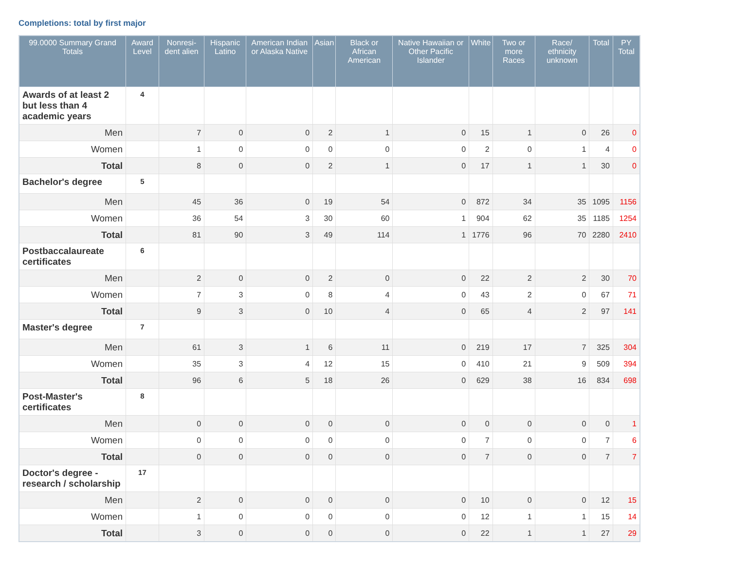Completions: total by first major
| 99.0000 Summary Grand Totals | Award Level | Nonresi-dent alien | Hispanic Latino | American Indian or Alaska Native | Asian | Black or African American | Native Hawaiian or Other Pacific Islander | White | Two or more Races | Race/ ethnicity unknown | Total | PY Total |
| --- | --- | --- | --- | --- | --- | --- | --- | --- | --- | --- | --- | --- |
| Awards of at least 2 but less than 4 academic years | 4 | | | | | | | | | | | |
| Men | | 7 | 0 | 0 | 2 | 1 | 0 | 15 | 1 | 0 | 26 | 0 |
| Women | | 1 | 0 | 0 | 0 | 0 | 0 | 2 | 0 | 1 | 4 | 0 |
| Total | | 8 | 0 | 0 | 2 | 1 | 0 | 17 | 1 | 1 | 30 | 0 |
| Bachelor's degree | 5 | | | | | | | | | | | |
| Men | | 45 | 36 | 0 | 19 | 54 | 0 | 872 | 34 | 35 | 1095 | 1156 |
| Women | | 36 | 54 | 3 | 30 | 60 | 1 | 904 | 62 | 35 | 1185 | 1254 |
| Total | | 81 | 90 | 3 | 49 | 114 | 1 | 1776 | 96 | 70 | 2280 | 2410 |
| Postbaccalaureate certificates | 6 | | | | | | | | | | | |
| Men | | 2 | 0 | 0 | 2 | 0 | 0 | 22 | 2 | 2 | 30 | 70 |
| Women | | 7 | 3 | 0 | 8 | 4 | 0 | 43 | 2 | 0 | 67 | 71 |
| Total | | 9 | 3 | 0 | 10 | 4 | 0 | 65 | 4 | 2 | 97 | 141 |
| Master's degree | 7 | | | | | | | | | | | |
| Men | | 61 | 3 | 1 | 6 | 11 | 0 | 219 | 17 | 7 | 325 | 304 |
| Women | | 35 | 3 | 4 | 12 | 15 | 0 | 410 | 21 | 9 | 509 | 394 |
| Total | | 96 | 6 | 5 | 18 | 26 | 0 | 629 | 38 | 16 | 834 | 698 |
| Post-Master's certificates | 8 | | | | | | | | | | | |
| Men | | 0 | 0 | 0 | 0 | 0 | 0 | 0 | 0 | 0 | 0 | 1 |
| Women | | 0 | 0 | 0 | 0 | 0 | 0 | 7 | 0 | 0 | 7 | 6 |
| Total | | 0 | 0 | 0 | 0 | 0 | 0 | 7 | 0 | 0 | 7 | 7 |
| Doctor's degree - research / scholarship | 17 | | | | | | | | | | | |
| Men | | 2 | 0 | 0 | 0 | 0 | 0 | 10 | 0 | 0 | 12 | 15 |
| Women | | 1 | 0 | 0 | 0 | 0 | 0 | 12 | 1 | 1 | 15 | 14 |
| Total | | 3 | 0 | 0 | 0 | 0 | 0 | 22 | 1 | 1 | 27 | 29 |